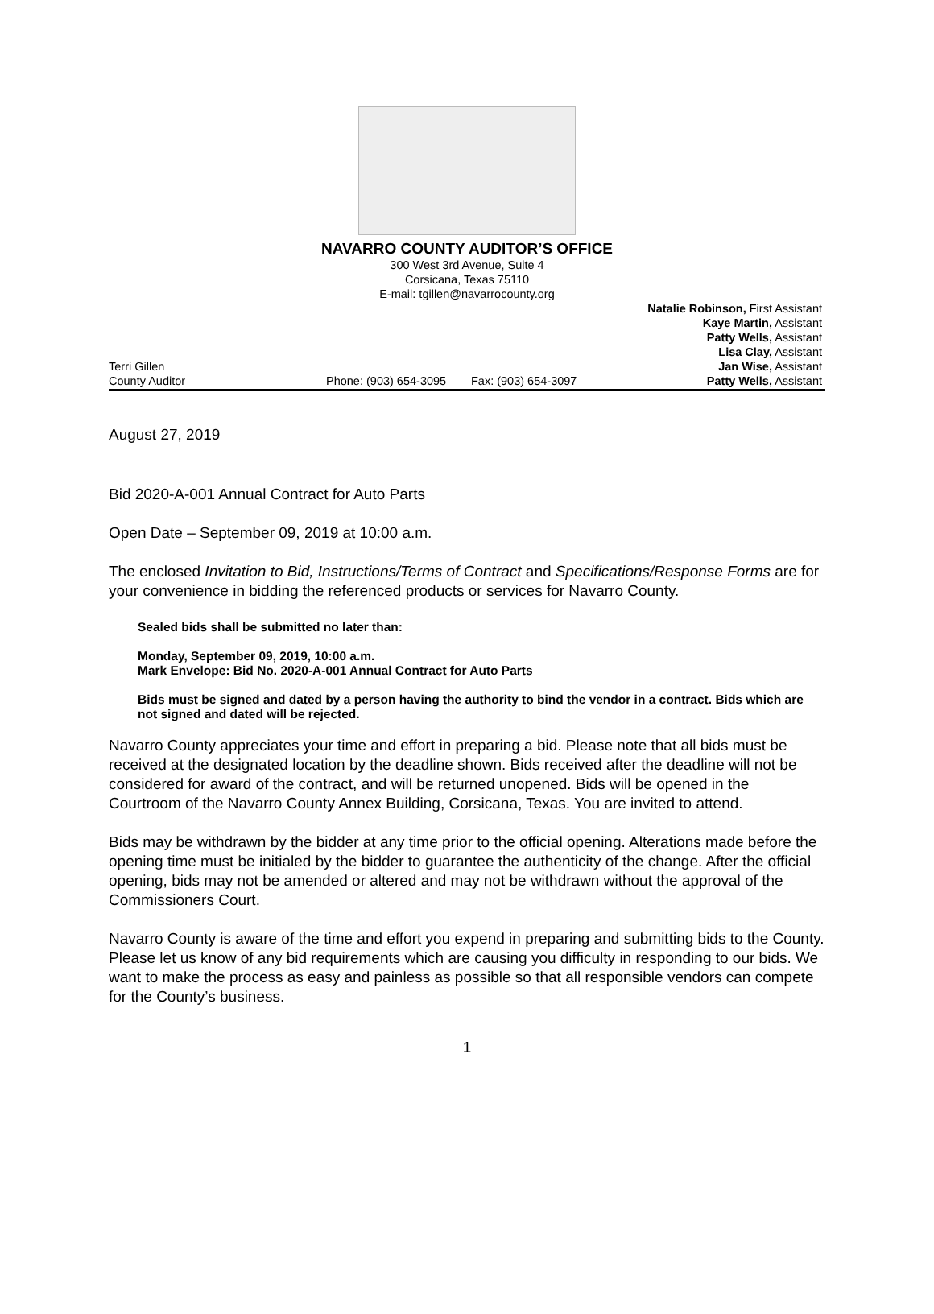NAVARRO COUNTY AUDITOR’S OFFICE
300 West 3rd Avenue, Suite 4
Corsicana, Texas 75110
E-mail: tgillen@navarrocounty.org
Terri Gillen
County Auditor
Phone: (903) 654-3095
Fax: (903) 654-3097 Natalie Robinson, First Assistant
Kaye Martin, Assistant
Patty Wells, Assistant
Lisa Clay, Assistant
Jan Wise, Assistant
Patty Wells, Assistant
August 27, 2019
Bid 2020-A-001 Annual Contract for Auto Parts
Open Date – September 09, 2019 at 10:00 a.m.
The enclosed Invitation to Bid, Instructions/Terms of Contract and Specifications/Response Forms are for your convenience in bidding the referenced products or services for Navarro County.
Sealed bids shall be submitted no later than:
Monday, September 09, 2019, 10:00 a.m.
Mark Envelope: Bid No. 2020-A-001 Annual Contract for Auto Parts
Bids must be signed and dated by a person having the authority to bind the vendor in a contract. Bids which are not signed and dated will be rejected.
Navarro County appreciates your time and effort in preparing a bid. Please note that all bids must be received at the designated location by the deadline shown. Bids received after the deadline will not be considered for award of the contract, and will be returned unopened. Bids will be opened in the Courtroom of the Navarro County Annex Building, Corsicana, Texas. You are invited to attend.
Bids may be withdrawn by the bidder at any time prior to the official opening. Alterations made before the opening time must be initialed by the bidder to guarantee the authenticity of the change. After the official opening, bids may not be amended or altered and may not be withdrawn without the approval of the Commissioners Court.
Navarro County is aware of the time and effort you expend in preparing and submitting bids to the County. Please let us know of any bid requirements which are causing you difficulty in responding to our bids. We want to make the process as easy and painless as possible so that all responsible vendors can compete for the County’s business.
1